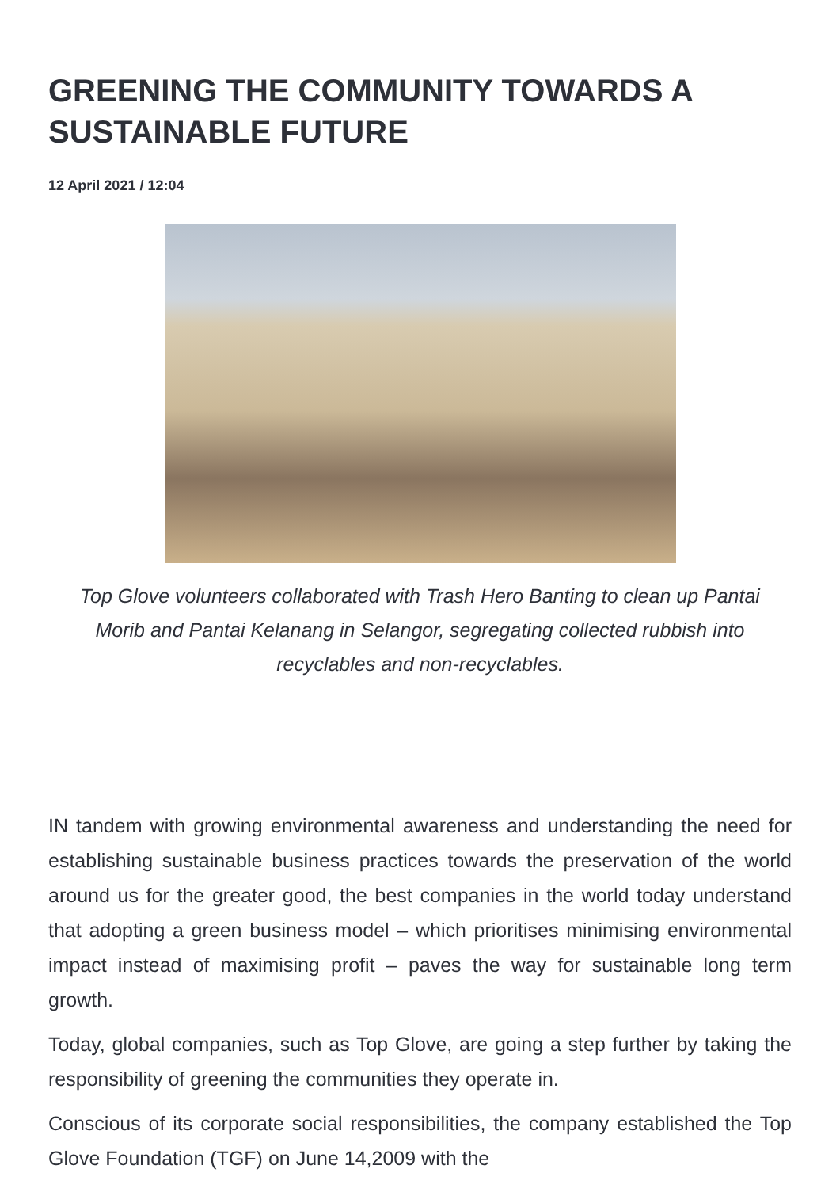GREENING THE COMMUNITY TOWARDS A SUSTAINABLE FUTURE
12 April 2021 / 12:04
Top Glove volunteers collaborated with Trash Hero Banting to clean up Pantai Morib and Pantai Kelanang in Selangor, segregating collected rubbish into recyclables and non-recyclables.
IN tandem with growing environmental awareness and understanding the need for establishing sustainable business practices towards the preservation of the world around us for the greater good, the best companies in the world today understand that adopting a green business model – which prioritises minimising environmental impact instead of maximising profit – paves the way for sustainable long term growth.
Today, global companies, such as Top Glove, are going a step further by taking the responsibility of greening the communities they operate in.
Conscious of its corporate social responsibilities, the company established the Top Glove Foundation (TGF) on June 14,2009 with the